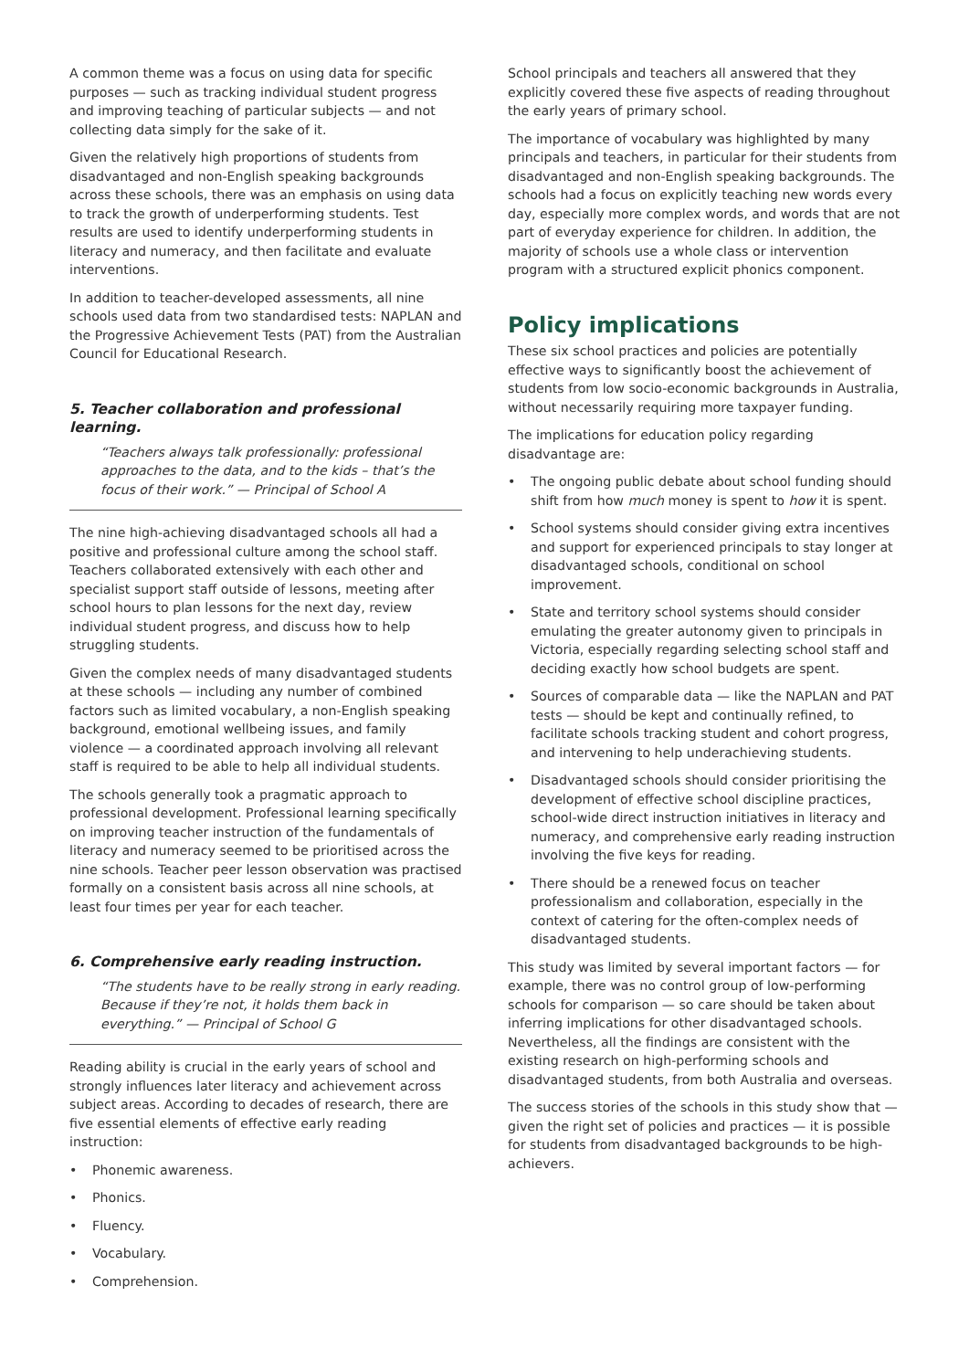A common theme was a focus on using data for specific purposes — such as tracking individual student progress and improving teaching of particular subjects — and not collecting data simply for the sake of it.
Given the relatively high proportions of students from disadvantaged and non-English speaking backgrounds across these schools, there was an emphasis on using data to track the growth of underperforming students. Test results are used to identify underperforming students in literacy and numeracy, and then facilitate and evaluate interventions.
In addition to teacher-developed assessments, all nine schools used data from two standardised tests: NAPLAN and the Progressive Achievement Tests (PAT) from the Australian Council for Educational Research.
5. Teacher collaboration and professional learning.
“Teachers always talk professionally: professional approaches to the data, and to the kids – that’s the focus of their work.” — Principal of School A
The nine high-achieving disadvantaged schools all had a positive and professional culture among the school staff. Teachers collaborated extensively with each other and specialist support staff outside of lessons, meeting after school hours to plan lessons for the next day, review individual student progress, and discuss how to help struggling students.
Given the complex needs of many disadvantaged students at these schools — including any number of combined factors such as limited vocabulary, a non-English speaking background, emotional wellbeing issues, and family violence — a coordinated approach involving all relevant staff is required to be able to help all individual students.
The schools generally took a pragmatic approach to professional development. Professional learning specifically on improving teacher instruction of the fundamentals of literacy and numeracy seemed to be prioritised across the nine schools. Teacher peer lesson observation was practised formally on a consistent basis across all nine schools, at least four times per year for each teacher.
6. Comprehensive early reading instruction.
“The students have to be really strong in early reading. Because if they’re not, it holds them back in everything.” — Principal of School G
Reading ability is crucial in the early years of school and strongly influences later literacy and achievement across subject areas. According to decades of research, there are five essential elements of effective early reading instruction:
• Phonemic awareness.
• Phonics.
• Fluency.
• Vocabulary.
• Comprehension.
School principals and teachers all answered that they explicitly covered these five aspects of reading throughout the early years of primary school.
The importance of vocabulary was highlighted by many principals and teachers, in particular for their students from disadvantaged and non-English speaking backgrounds. The schools had a focus on explicitly teaching new words every day, especially more complex words, and words that are not part of everyday experience for children. In addition, the majority of schools use a whole class or intervention program with a structured explicit phonics component.
Policy implications
These six school practices and policies are potentially effective ways to significantly boost the achievement of students from low socio-economic backgrounds in Australia, without necessarily requiring more taxpayer funding.
The implications for education policy regarding disadvantage are:
• The ongoing public debate about school funding should shift from how much money is spent to how it is spent.
• School systems should consider giving extra incentives and support for experienced principals to stay longer at disadvantaged schools, conditional on school improvement.
• State and territory school systems should consider emulating the greater autonomy given to principals in Victoria, especially regarding selecting school staff and deciding exactly how school budgets are spent.
• Sources of comparable data — like the NAPLAN and PAT tests — should be kept and continually refined, to facilitate schools tracking student and cohort progress, and intervening to help underachieving students.
• Disadvantaged schools should consider prioritising the development of effective school discipline practices, school-wide direct instruction initiatives in literacy and numeracy, and comprehensive early reading instruction involving the five keys for reading.
• There should be a renewed focus on teacher professionalism and collaboration, especially in the context of catering for the often-complex needs of disadvantaged students.
This study was limited by several important factors — for example, there was no control group of low-performing schools for comparison — so care should be taken about inferring implications for other disadvantaged schools. Nevertheless, all the findings are consistent with the existing research on high-performing schools and disadvantaged students, from both Australia and overseas.
The success stories of the schools in this study show that — given the right set of policies and practices — it is possible for students from disadvantaged backgrounds to be high-achievers.